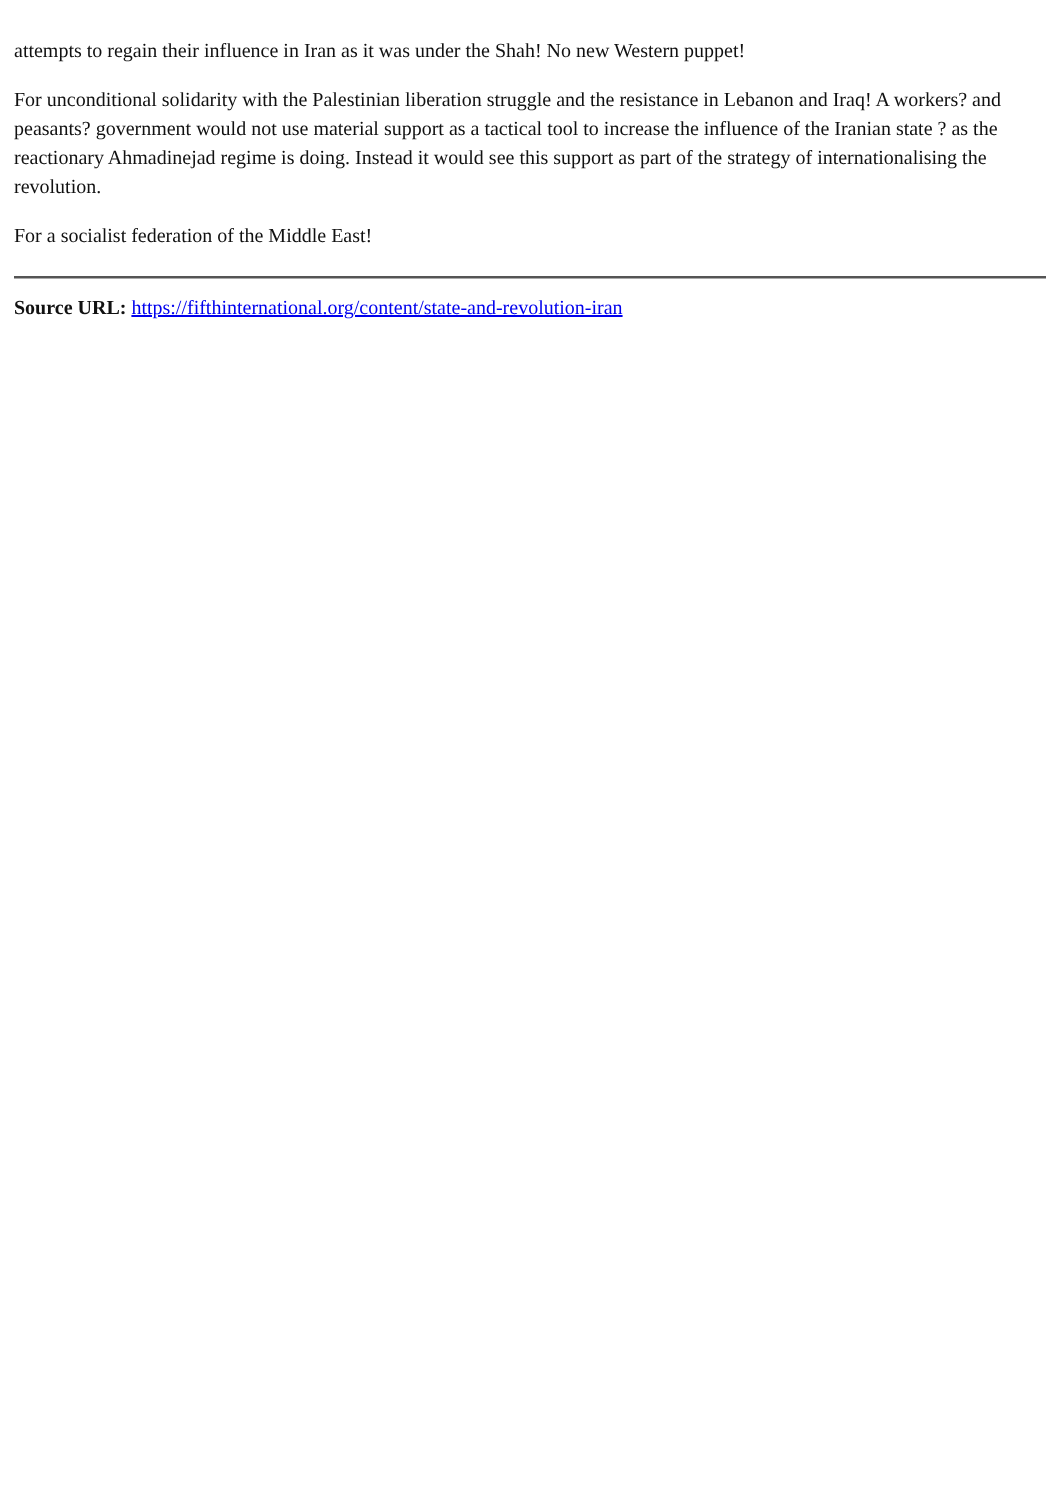attempts to regain their influence in Iran as it was under the Shah! No new Western puppet!
For unconditional solidarity with the Palestinian liberation struggle and the resistance in Lebanon and Iraq! A workers? and peasants? government would not use material support as a tactical tool to increase the influence of the Iranian state ? as the reactionary Ahmadinejad regime is doing. Instead it would see this support as part of the strategy of internationalising the revolution.
For a socialist federation of the Middle East!
Source URL: https://fifthinternational.org/content/state-and-revolution-iran